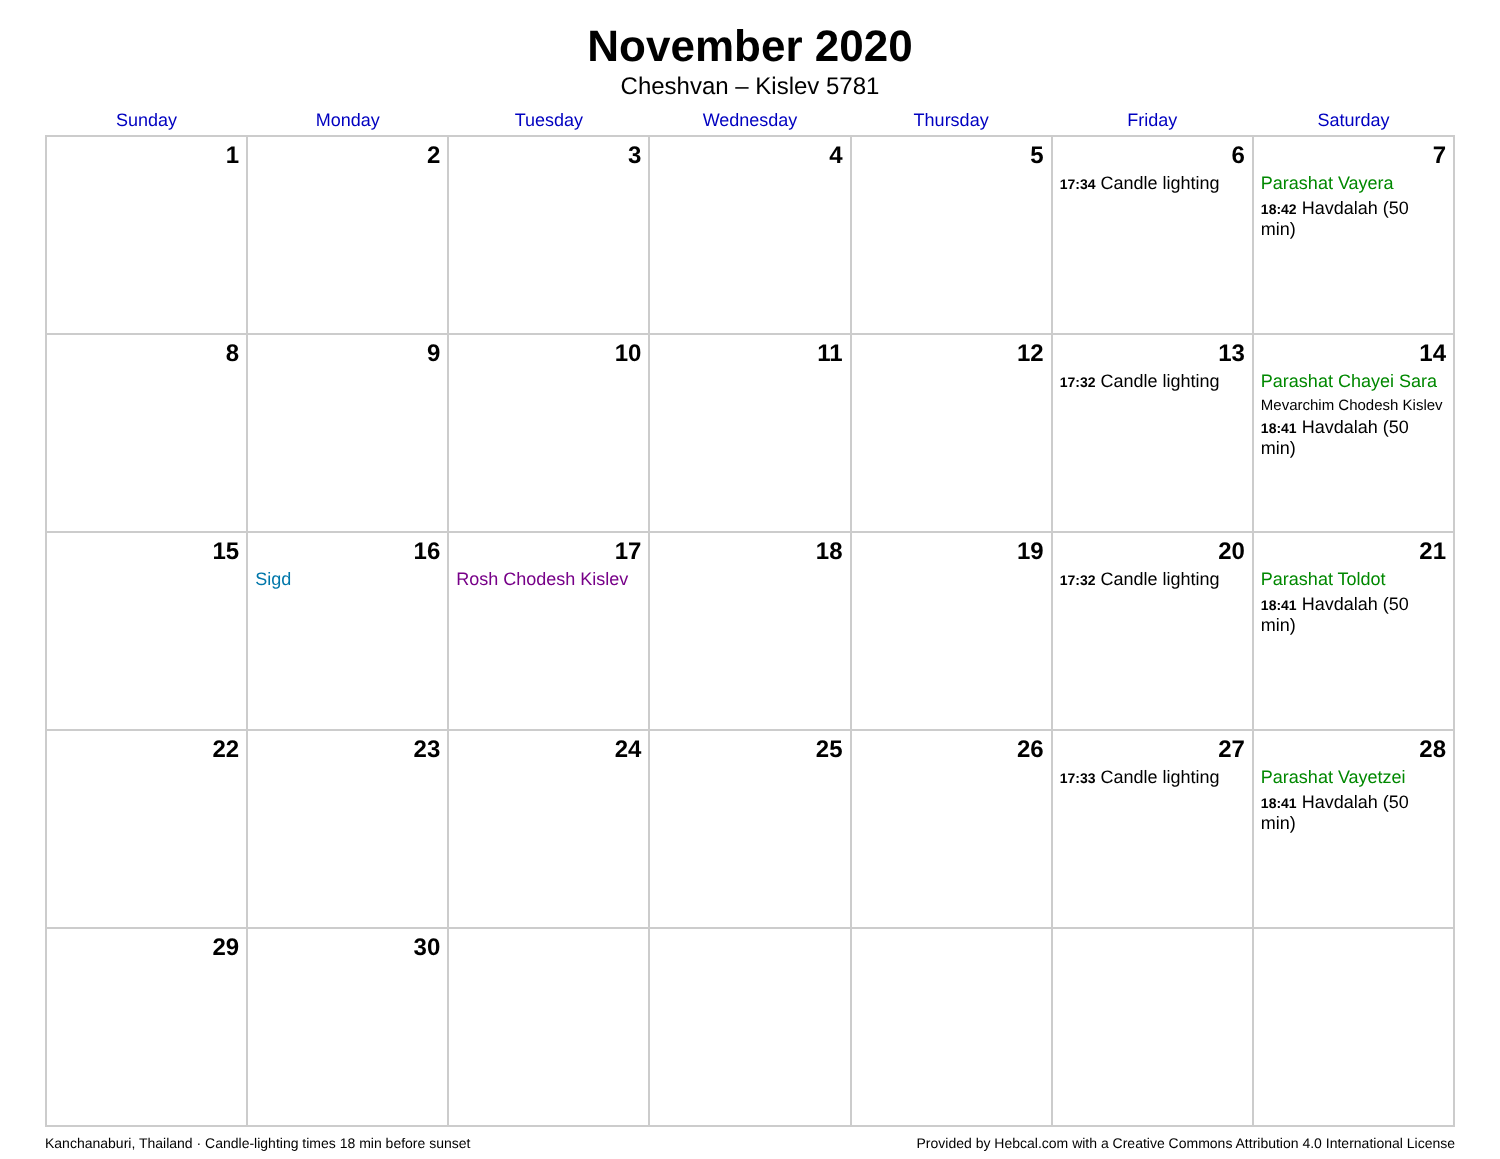November 2020
Cheshvan – Kislev 5781
| Sunday | Monday | Tuesday | Wednesday | Thursday | Friday | Saturday |
| --- | --- | --- | --- | --- | --- | --- |
| 1 | 2 | 3 | 4 | 5 | 6 17:34 Candle lighting | 7 Parashat Vayera 18:42 Havdalah (50 min) |
| 8 | 9 | 10 | 11 | 12 | 13 17:32 Candle lighting | 14 Parashat Chayei Sara Mevarchim Chodesh Kislev 18:41 Havdalah (50 min) |
| 15 | 16 Sigd | 17 Rosh Chodesh Kislev | 18 | 19 | 20 17:32 Candle lighting | 21 Parashat Toldot 18:41 Havdalah (50 min) |
| 22 | 23 | 24 | 25 | 26 | 27 17:33 Candle lighting | 28 Parashat Vayetzei 18:41 Havdalah (50 min) |
| 29 | 30 | | | | | |
Kanchanaburi, Thailand · Candle-lighting times 18 min before sunset Provided by Hebcal.com with a Creative Commons Attribution 4.0 International License